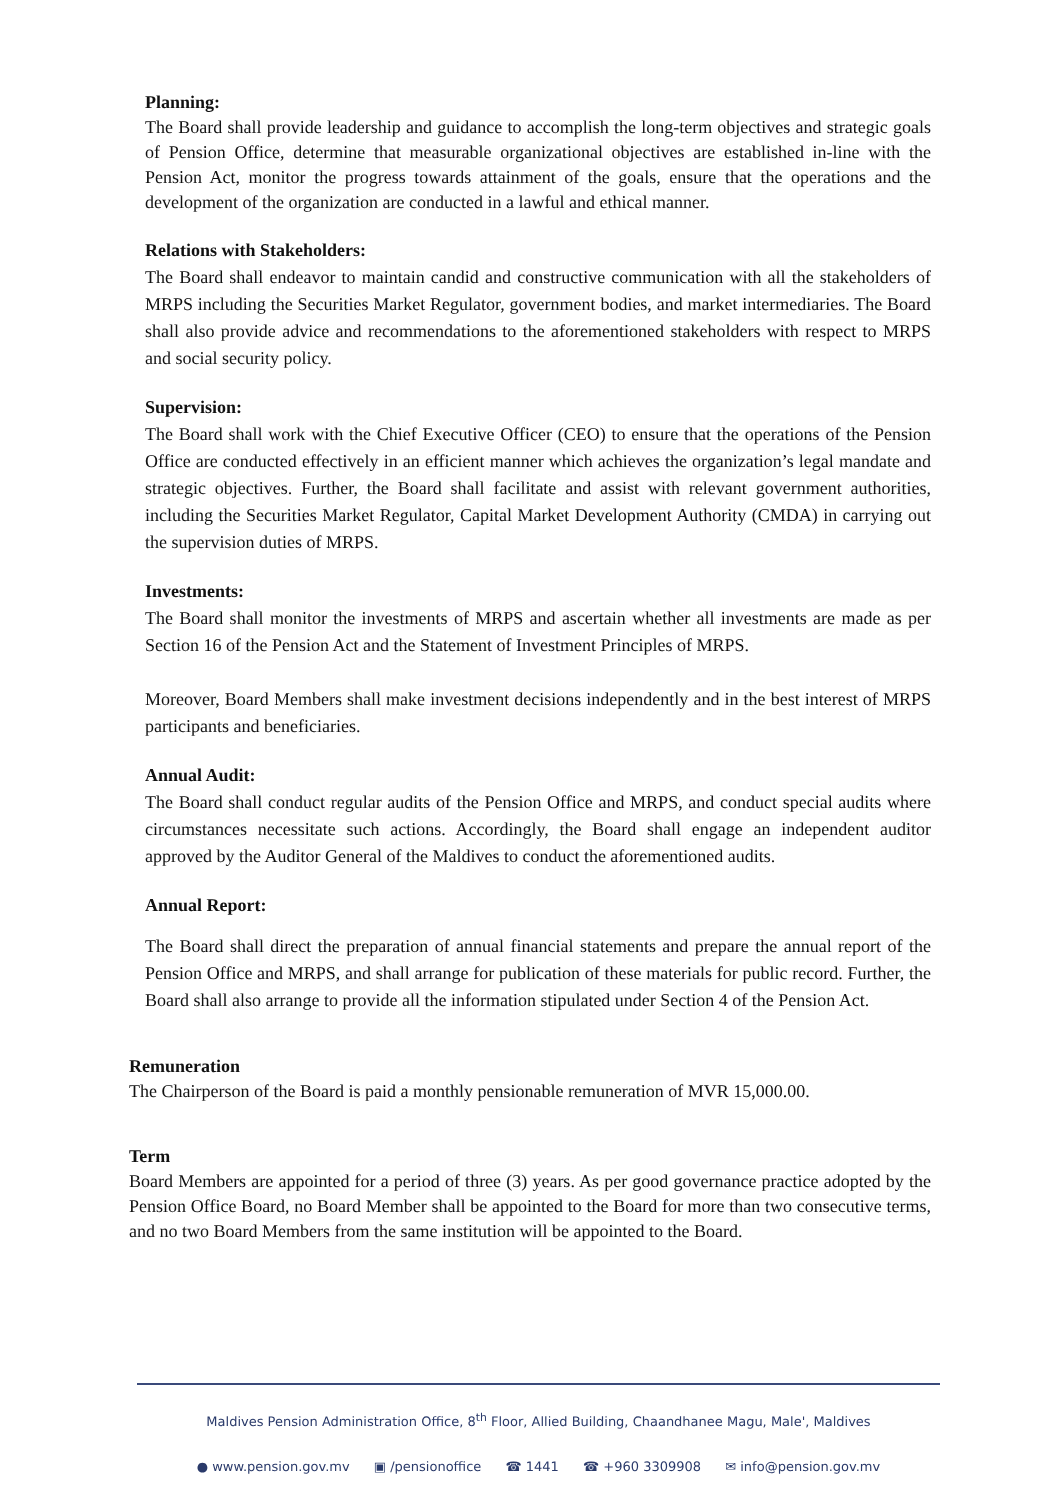Planning:
The Board shall provide leadership and guidance to accomplish the long-term objectives and strategic goals of Pension Office, determine that measurable organizational objectives are established in-line with the Pension Act, monitor the progress towards attainment of the goals, ensure that the operations and the development of the organization are conducted in a lawful and ethical manner.
Relations with Stakeholders:
The Board shall endeavor to maintain candid and constructive communication with all the stakeholders of MRPS including the Securities Market Regulator, government bodies, and market intermediaries. The Board shall also provide advice and recommendations to the aforementioned stakeholders with respect to MRPS and social security policy.
Supervision:
The Board shall work with the Chief Executive Officer (CEO) to ensure that the operations of the Pension Office are conducted effectively in an efficient manner which achieves the organization’s legal mandate and strategic objectives. Further, the Board shall facilitate and assist with relevant government authorities, including the Securities Market Regulator, Capital Market Development Authority (CMDA) in carrying out the supervision duties of MRPS.
Investments:
The Board shall monitor the investments of MRPS and ascertain whether all investments are made as per Section 16 of the Pension Act and the Statement of Investment Principles of MRPS.
Moreover, Board Members shall make investment decisions independently and in the best interest of MRPS participants and beneficiaries.
Annual Audit:
The Board shall conduct regular audits of the Pension Office and MRPS, and conduct special audits where circumstances necessitate such actions. Accordingly, the Board shall engage an independent auditor approved by the Auditor General of the Maldives to conduct the aforementioned audits.
Annual Report:
The Board shall direct the preparation of annual financial statements and prepare the annual report of the Pension Office and MRPS, and shall arrange for publication of these materials for public record. Further, the Board shall also arrange to provide all the information stipulated under Section 4 of the Pension Act.
Remuneration
The Chairperson of the Board is paid a monthly pensionable remuneration of MVR 15,000.00.
Term
Board Members are appointed for a period of three (3) years. As per good governance practice adopted by the Pension Office Board, no Board Member shall be appointed to the Board for more than two consecutive terms, and no two Board Members from the same institution will be appointed to the Board.
Maldives Pension Administration Office, 8<sup>th</sup> Floor, Allied Building, Chaandhanee Magu, Male', Maldives
● www.pension.gov.mv ▣ /pensionoffice ☎ 1441 ☎ +960 3309908 ✉ info@pension.gov.mv